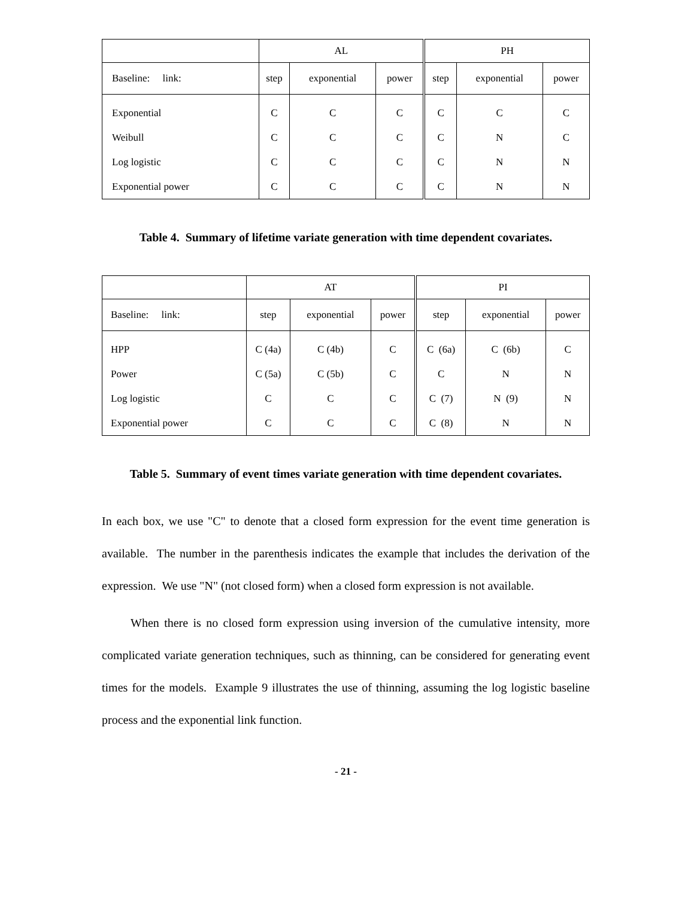| | AL | | | PH | | |
| --- | --- | --- | --- | --- | --- | --- |
| Baseline: link: | step | exponential | power | step | exponential | power |
| Exponential | C | C | C | C | C | C |
| Weibull | C | C | C | C | N | C |
| Log logistic | C | C | C | C | N | N |
| Exponential power | C | C | C | C | N | N |
Table 4. Summary of lifetime variate generation with time dependent covariates.
| | AT | | | PI | | |
| --- | --- | --- | --- | --- | --- | --- |
| Baseline: link: | step | exponential | power | step | exponential | power |
| HPP | C (4a) | C (4b) | C | C (6a) | C (6b) | C |
| Power | C (5a) | C (5b) | C | C | N | N |
| Log logistic | C | C | C | C (7) | N (9) | N |
| Exponential power | C | C | C | C (8) | N | N |
Table 5. Summary of event times variate generation with time dependent covariates.
In each box, we use "C" to denote that a closed form expression for the event time generation is available. The number in the parenthesis indicates the example that includes the derivation of the expression. We use "N" (not closed form) when a closed form expression is not available.
When there is no closed form expression using inversion of the cumulative intensity, more complicated variate generation techniques, such as thinning, can be considered for generating event times for the models. Example 9 illustrates the use of thinning, assuming the log logistic baseline process and the exponential link function.
- 21 -